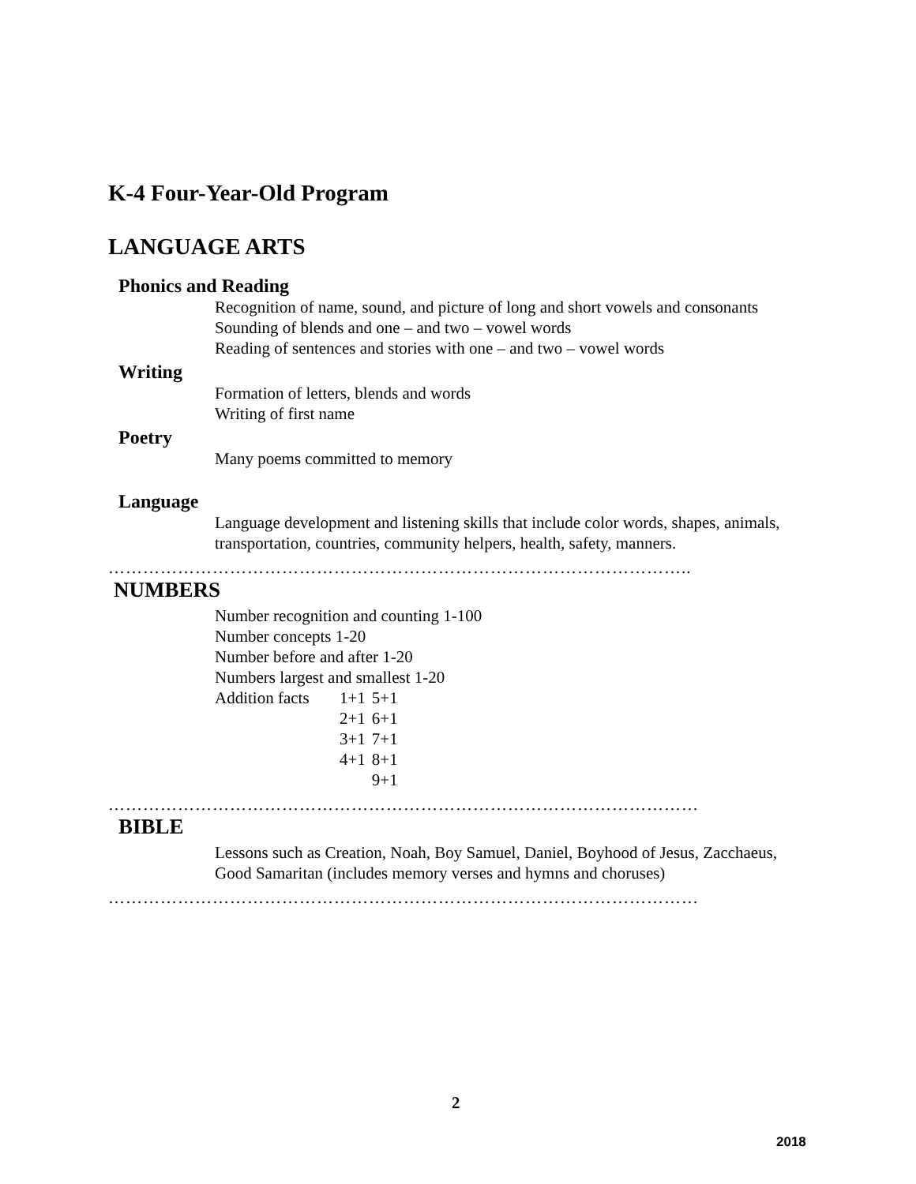K-4 Four-Year-Old Program
LANGUAGE ARTS
Phonics and Reading
Recognition of name, sound, and picture of long and short vowels and consonants
Sounding of blends and one – and two – vowel words
Reading of sentences and stories with one – and two – vowel words
Writing
Formation of letters, blends and words
Writing of first name
Poetry
Many poems committed to memory
Language
Language development and listening skills that include color words, shapes, animals, transportation, countries, community helpers, health, safety, manners.
………………………………………………………………………………………..
NUMBERS
Number recognition and counting 1-100
Number concepts 1-20
Number before and after 1-20
Numbers largest and smallest 1-20
| Addition facts | 1+1 | 5+1 |
| | 2+1 | 6+1 |
| | 3+1 | 7+1 |
| | 4+1 | 8+1 |
| | | 9+1 |
…………………………………………………………………………………………
BIBLE
Lessons such as Creation, Noah, Boy Samuel, Daniel, Boyhood of Jesus, Zacchaeus, Good Samaritan (includes memory verses and hymns and choruses)
…………………………………………………………………………………………
2
2018